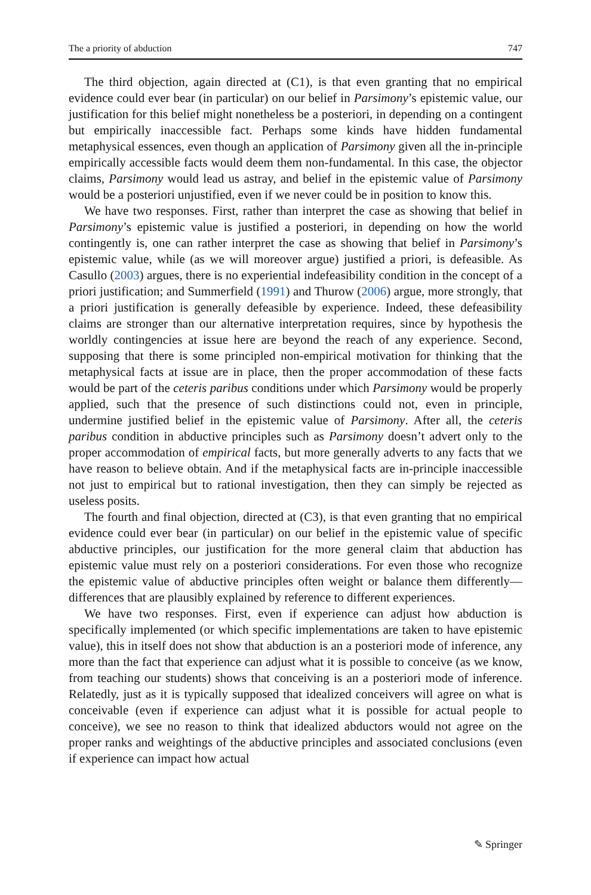The a priority of abduction 747
The third objection, again directed at (C1), is that even granting that no empirical evidence could ever bear (in particular) on our belief in Parsimony’s epistemic value, our justification for this belief might nonetheless be a posteriori, in depending on a contingent but empirically inaccessible fact. Perhaps some kinds have hidden fundamental metaphysical essences, even though an application of Parsimony given all the in-principle empirically accessible facts would deem them non-fundamental. In this case, the objector claims, Parsimony would lead us astray, and belief in the epistemic value of Parsimony would be a posteriori unjustified, even if we never could be in position to know this.
We have two responses. First, rather than interpret the case as showing that belief in Parsimony’s epistemic value is justified a posteriori, in depending on how the world contingently is, one can rather interpret the case as showing that belief in Parsimony’s epistemic value, while (as we will moreover argue) justified a priori, is defeasible. As Casullo (2003) argues, there is no experiential indefeasibility condition in the concept of a priori justification; and Summerfield (1991) and Thurow (2006) argue, more strongly, that a priori justification is generally defeasible by experience. Indeed, these defeasibility claims are stronger than our alternative interpretation requires, since by hypothesis the worldly contingencies at issue here are beyond the reach of any experience. Second, supposing that there is some principled non-empirical motivation for thinking that the metaphysical facts at issue are in place, then the proper accommodation of these facts would be part of the ceteris paribus conditions under which Parsimony would be properly applied, such that the presence of such distinctions could not, even in principle, undermine justified belief in the epistemic value of Parsimony. After all, the ceteris paribus condition in abductive principles such as Parsimony doesn’t advert only to the proper accommodation of empirical facts, but more generally adverts to any facts that we have reason to believe obtain. And if the metaphysical facts are in-principle inaccessible not just to empirical but to rational investigation, then they can simply be rejected as useless posits.
The fourth and final objection, directed at (C3), is that even granting that no empirical evidence could ever bear (in particular) on our belief in the epistemic value of specific abductive principles, our justification for the more general claim that abduction has epistemic value must rely on a posteriori considerations. For even those who recognize the epistemic value of abductive principles often weight or balance them differently—differences that are plausibly explained by reference to different experiences.
We have two responses. First, even if experience can adjust how abduction is specifically implemented (or which specific implementations are taken to have epistemic value), this in itself does not show that abduction is an a posteriori mode of inference, any more than the fact that experience can adjust what it is possible to conceive (as we know, from teaching our students) shows that conceiving is an a posteriori mode of inference. Relatedly, just as it is typically supposed that idealized conceivers will agree on what is conceivable (even if experience can adjust what it is possible for actual people to conceive), we see no reason to think that idealized abductors would not agree on the proper ranks and weightings of the abductive principles and associated conclusions (even if experience can impact how actual
✎ Springer